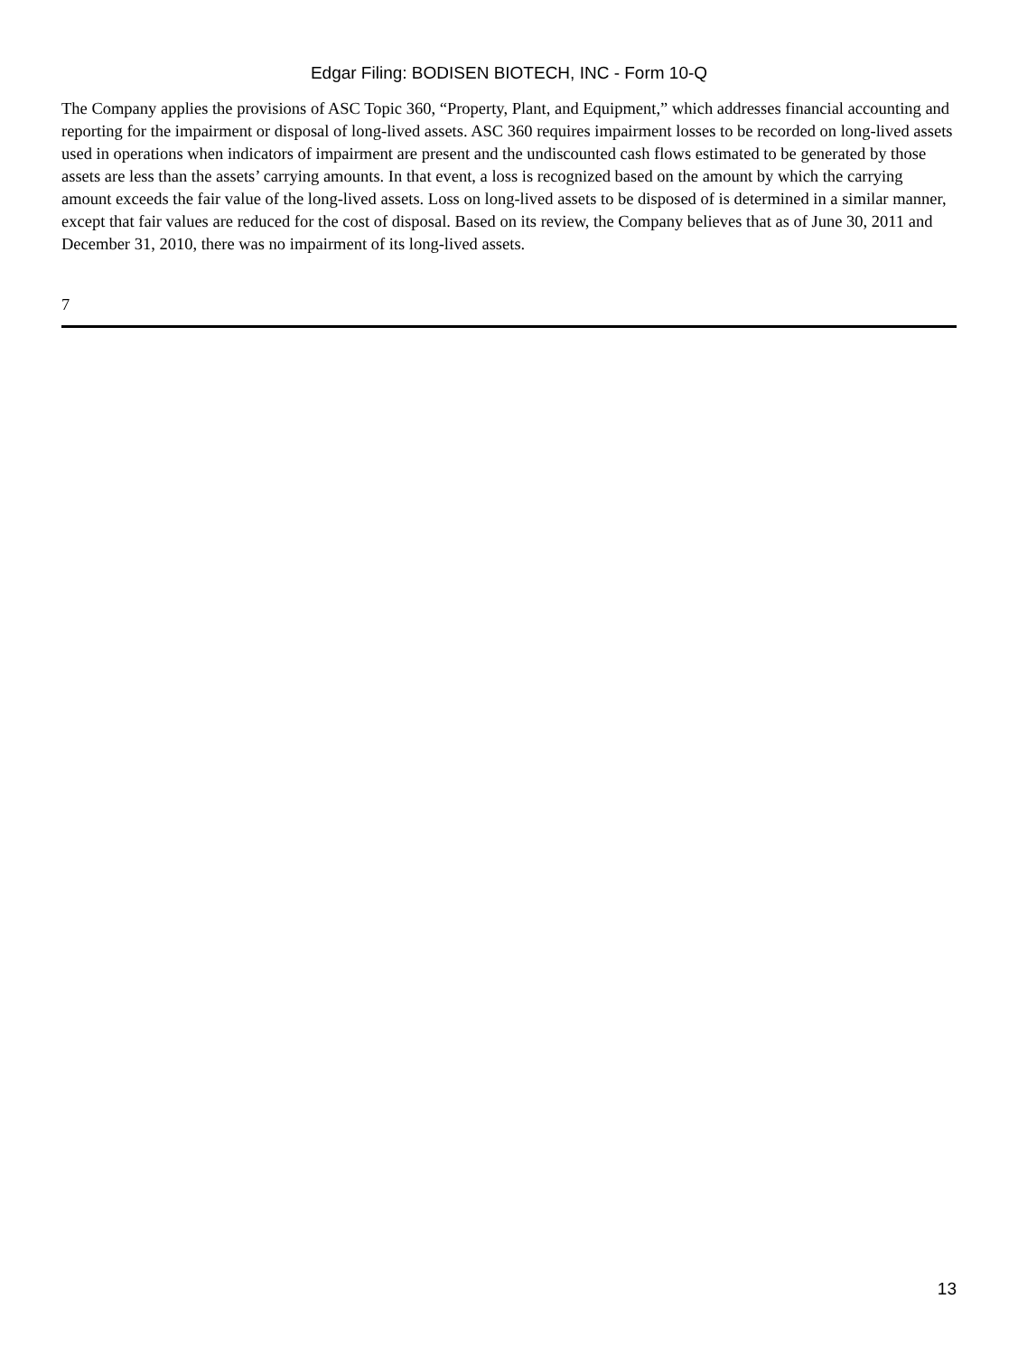Edgar Filing: BODISEN BIOTECH, INC - Form 10-Q
The Company applies the provisions of ASC Topic 360, “Property, Plant, and Equipment,” which addresses financial accounting and reporting for the impairment or disposal of long-lived assets. ASC 360 requires impairment losses to be recorded on long-lived assets used in operations when indicators of impairment are present and the undiscounted cash flows estimated to be generated by those assets are less than the assets’ carrying amounts. In that event, a loss is recognized based on the amount by which the carrying amount exceeds the fair value of the long-lived assets. Loss on long-lived assets to be disposed of is determined in a similar manner, except that fair values are reduced for the cost of disposal. Based on its review, the Company believes that as of June 30, 2011 and December 31, 2010, there was no impairment of its long-lived assets.
7
13